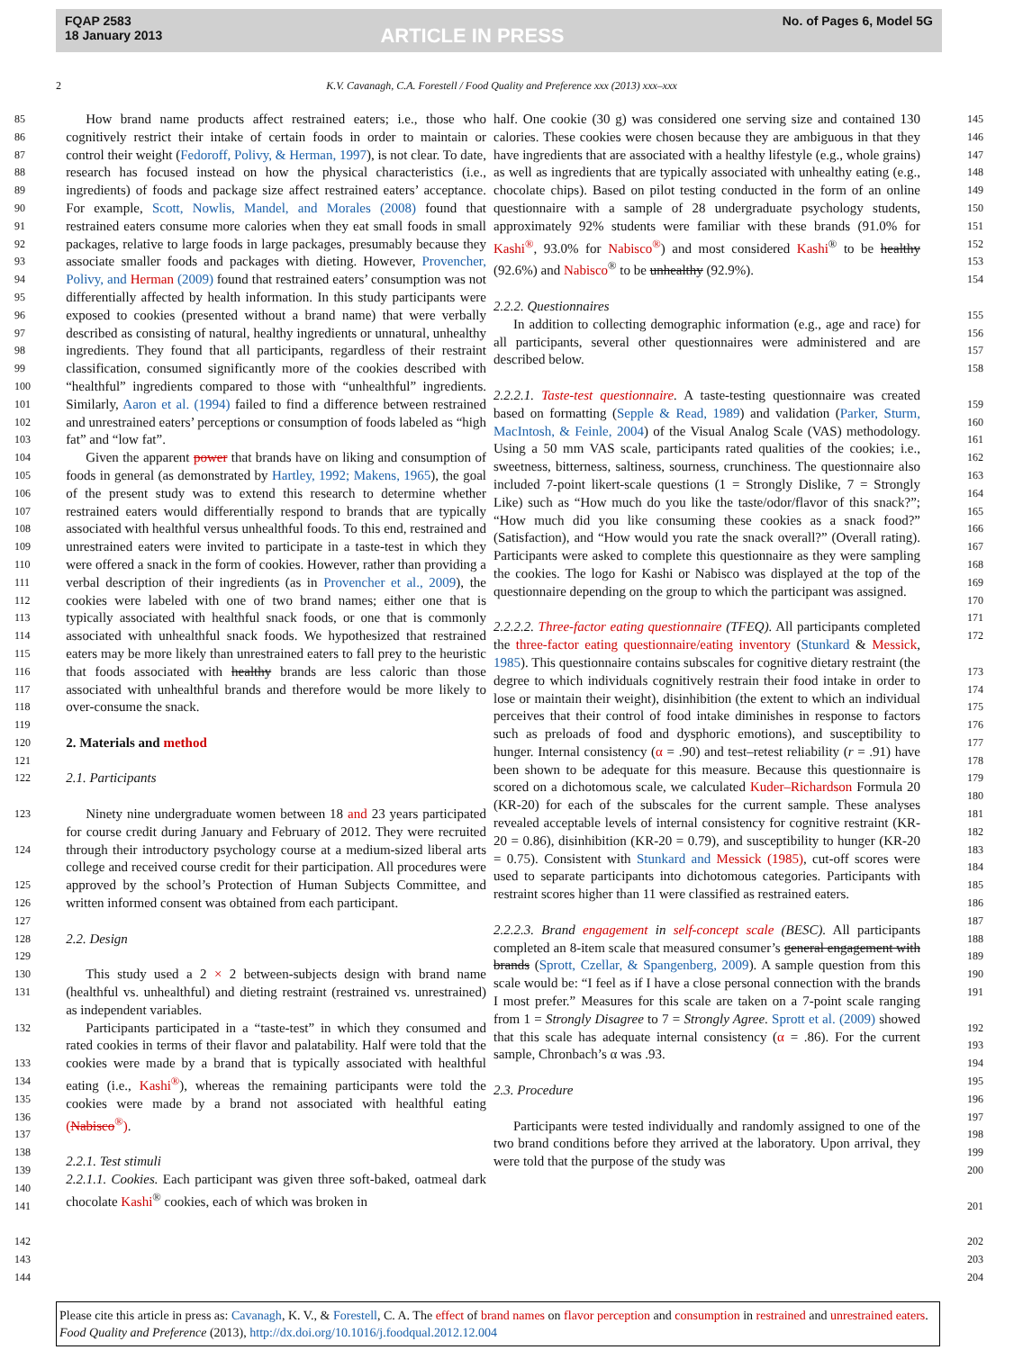FQAP 2583
18 January 2013
ARTICLE IN PRESS
No. of Pages 6, Model 5G
2 K.V. Cavanagh, C.A. Forestell / Food Quality and Preference xxx (2013) xxx–xxx
85
86
87
88
89
90
91
92
93
94
95
96
97
98
99
100
101
102
103
104
105
106
107
108
109
110
111
112
113
114
115
116
117
118
119
120
121
122
123
124
125
126
127
128
129
130
131
132
133
134
135
136
137
138
139
140
141
142
143
144
How brand name products affect restrained eaters; i.e., those who cognitively restrict their intake of certain foods in order to maintain or control their weight (Fedoroff, Polivy, & Herman, 1997), is not clear. To date, research has focused instead on how the physical characteristics (i.e., ingredients) of foods and package size affect restrained eaters’ acceptance. For example, Scott, Nowlis, Mandel, and Morales (2008) found that restrained eaters consume more calories when they eat small foods in small packages, relative to large foods in large packages, presumably because they associate smaller foods and packages with dieting. However, Provencher, Polivy, and Herman (2009) found that restrained eaters’ consumption was not differentially affected by health information. In this study participants were exposed to cookies (presented without a brand name) that were verbally described as consisting of natural, healthy ingredients or unnatural, unhealthy ingredients. They found that all participants, regardless of their restraint classification, consumed significantly more of the cookies described with “healthful” ingredients compared to those with “unhealthful” ingredients. Similarly, Aaron et al. (1994) failed to find a difference between restrained and unrestrained eaters’ perceptions or consumption of foods labeled as “high fat” and “low fat”.
Given the apparent power that brands have on liking and consumption of foods in general (as demonstrated by Hartley, 1992; Makens, 1965), the goal of the present study was to extend this research to determine whether restrained eaters would differentially respond to brands that are typically associated with healthful versus unhealthful foods. To this end, restrained and unrestrained eaters were invited to participate in a taste-test in which they were offered a snack in the form of cookies. However, rather than providing a verbal description of their ingredients (as in Provencher et al., 2009), the cookies were labeled with one of two brand names; either one that is typically associated with healthful snack foods, or one that is commonly associated with unhealthful snack foods. We hypothesized that restrained eaters may be more likely than unrestrained eaters to fall prey to the heuristic that foods associated with healthy brands are less caloric than those associated with unhealthful brands and therefore would be more likely to over-consume the snack.
2. Materials and method
2.1. Participants
Ninety nine undergraduate women between 18 and 23 years participated for course credit during January and February of 2012. They were recruited through their introductory psychology course at a medium-sized liberal arts college and received course credit for their participation. All procedures were approved by the school’s Protection of Human Subjects Committee, and written informed consent was obtained from each participant.
2.2. Design
This study used a 2 × 2 between-subjects design with brand name (healthful vs. unhealthful) and dieting restraint (restrained vs. unrestrained) as independent variables.
Participants participated in a “taste-test” in which they consumed and rated cookies in terms of their flavor and palatability. Half were told that the cookies were made by a brand that is typically associated with healthful eating (i.e., Kashi<sup>®</sup>), whereas the remaining participants were told the cookies were made by a brand not associated with healthful eating (Nabisco<sup>®</sup>).
2.2.1. Test stimuli
2.2.1.1. Cookies. Each participant was given three soft-baked, oatmeal dark chocolate Kashi<sup>®</sup> cookies, each of which was broken in
half. One cookie (30 g) was considered one serving size and contained 130 calories. These cookies were chosen because they are ambiguous in that they have ingredients that are associated with a healthy lifestyle (e.g., whole grains) as well as ingredients that are typically associated with unhealthy eating (e.g., chocolate chips). Based on pilot testing conducted in the form of an online questionnaire with a sample of 28 undergraduate psychology students, approximately 92% students were familiar with these brands (91.0% for Kashi<sup>®</sup>, 93.0% for Nabisco<sup>®</sup>) and most considered Kashi<sup>®</sup> to be healthy (92.6%) and Nabisco<sup>®</sup> to be unhealthy (92.9%).
2.2.2. Questionnaires
In addition to collecting demographic information (e.g., age and race) for all participants, several other questionnaires were administered and are described below.
2.2.2.1. Taste-test questionnaire. A taste-testing questionnaire was created based on formatting (Sepple & Read, 1989) and validation (Parker, Sturm, MacIntosh, & Feinle, 2004) of the Visual Analog Scale (VAS) methodology. Using a 50 mm VAS scale, participants rated qualities of the cookies; i.e., sweetness, bitterness, saltiness, sourness, crunchiness. The questionnaire also included 7-point likert-scale questions (1 = Strongly Dislike, 7 = Strongly Like) such as “How much do you like the taste/odor/flavor of this snack?”; “How much did you like consuming these cookies as a snack food?” (Satisfaction), and “How would you rate the snack overall?” (Overall rating). Participants were asked to complete this questionnaire as they were sampling the cookies. The logo for Kashi or Nabisco was displayed at the top of the questionnaire depending on the group to which the participant was assigned.
2.2.2.2. Three-factor eating questionnaire (TFEQ). All participants completed the three-factor eating questionnaire/eating inventory (Stunkard & Messick, 1985). This questionnaire contains subscales for cognitive dietary restraint (the degree to which individuals cognitively restrain their food intake in order to lose or maintain their weight), disinhibition (the extent to which an individual perceives that their control of food intake diminishes in response to factors such as preloads of food and dysphoric emotions), and susceptibility to hunger. Internal consistency (α = .90) and test–retest reliability (r = .91) have been shown to be adequate for this measure. Because this questionnaire is scored on a dichotomous scale, we calculated Kuder–Richardson Formula 20 (KR-20) for each of the subscales for the current sample. These analyses revealed acceptable levels of internal consistency for cognitive restraint (KR-20 = 0.86), disinhibition (KR-20 = 0.79), and susceptibility to hunger (KR-20 = 0.75). Consistent with Stunkard and Messick (1985), cut-off scores were used to separate participants into dichotomous categories. Participants with restraint scores higher than 11 were classified as restrained eaters.
2.2.2.3. Brand engagement in self-concept scale (BESC). All participants completed an 8-item scale that measured consumer’s general engagement with brands (Sprott, Czellar, & Spangenberg, 2009). A sample question from this scale would be: “I feel as if I have a close personal connection with the brands I most prefer.” Measures for this scale are taken on a 7-point scale ranging from 1 = Strongly Disagree to 7 = Strongly Agree. Sprott et al. (2009) showed that this scale has adequate internal consistency (α = .86). For the current sample, Chronbach’s α was .93.
2.3. Procedure
Participants were tested individually and randomly assigned to one of the two brand conditions before they arrived at the laboratory. Upon arrival, they were told that the purpose of the study was
145
146
147
148
149
150
151
152
153
154
155
156
157
158
159
160
161
162
163
164
165
166
167
168
169
170
171
172
173
174
175
176
177
178
179
180
181
182
183
184
185
186
187
188
189
190
191
192
193
194
195
196
197
198
199
200
201
202
203
204
Please cite this article in press as: Cavanagh, K. V., & Forestell, C. A. The effect of brand names on flavor perception and consumption in restrained and unrestrained eaters. Food Quality and Preference (2013), http://dx.doi.org/10.1016/j.foodqual.2012.12.004